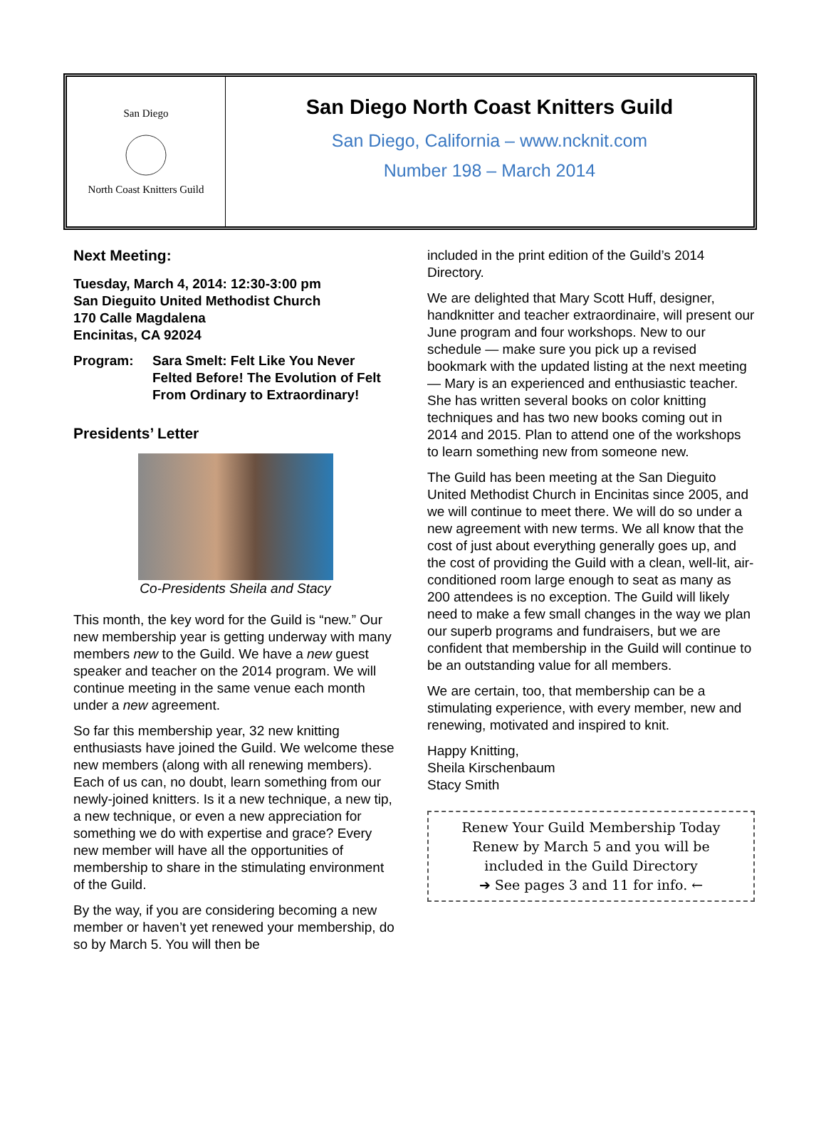San Diego
North Coast Knitters Guild
San Diego North Coast Knitters Guild
San Diego, California – www.ncknit.com
Number 198 – March 2014
Next Meeting:
Tuesday, March 4, 2014: 12:30-3:00 pm
San Dieguito United Methodist Church
170 Calle Magdalena
Encinitas, CA 92024
Program: Sara Smelt: Felt Like You Never Felted Before! The Evolution of Felt From Ordinary to Extraordinary!
Presidents’ Letter
Co-Presidents Sheila and Stacy
This month, the key word for the Guild is “new.” Our new membership year is getting underway with many members new to the Guild. We have a new guest speaker and teacher on the 2014 program. We will continue meeting in the same venue each month under a new agreement.
So far this membership year, 32 new knitting enthusiasts have joined the Guild. We welcome these new members (along with all renewing members). Each of us can, no doubt, learn something from our newly-joined knitters. Is it a new technique, a new tip, a new technique, or even a new appreciation for something we do with expertise and grace? Every new member will have all the opportunities of membership to share in the stimulating environment of the Guild.
By the way, if you are considering becoming a new member or haven’t yet renewed your membership, do so by March 5. You will then be
included in the print edition of the Guild’s 2014 Directory.
We are delighted that Mary Scott Huff, designer, handknitter and teacher extraordinaire, will present our June program and four workshops. New to our schedule — make sure you pick up a revised bookmark with the updated listing at the next meeting — Mary is an experienced and enthusiastic teacher. She has written several books on color knitting techniques and has two new books coming out in 2014 and 2015. Plan to attend one of the workshops to learn something new from someone new.
The Guild has been meeting at the San Dieguito United Methodist Church in Encinitas since 2005, and we will continue to meet there. We will do so under a new agreement with new terms. We all know that the cost of just about everything generally goes up, and the cost of providing the Guild with a clean, well-lit, air-conditioned room large enough to seat as many as 200 attendees is no exception. The Guild will likely need to make a few small changes in the way we plan our superb programs and fundraisers, but we are confident that membership in the Guild will continue to be an outstanding value for all members.
We are certain, too, that membership can be a stimulating experience, with every member, new and renewing, motivated and inspired to knit.
Happy Knitting,
Sheila Kirschenbaum
Stacy Smith
Renew Your Guild Membership Today
Renew by March 5 and you will be
included in the Guild Directory
➔ See pages 3 and 11 for info. ←